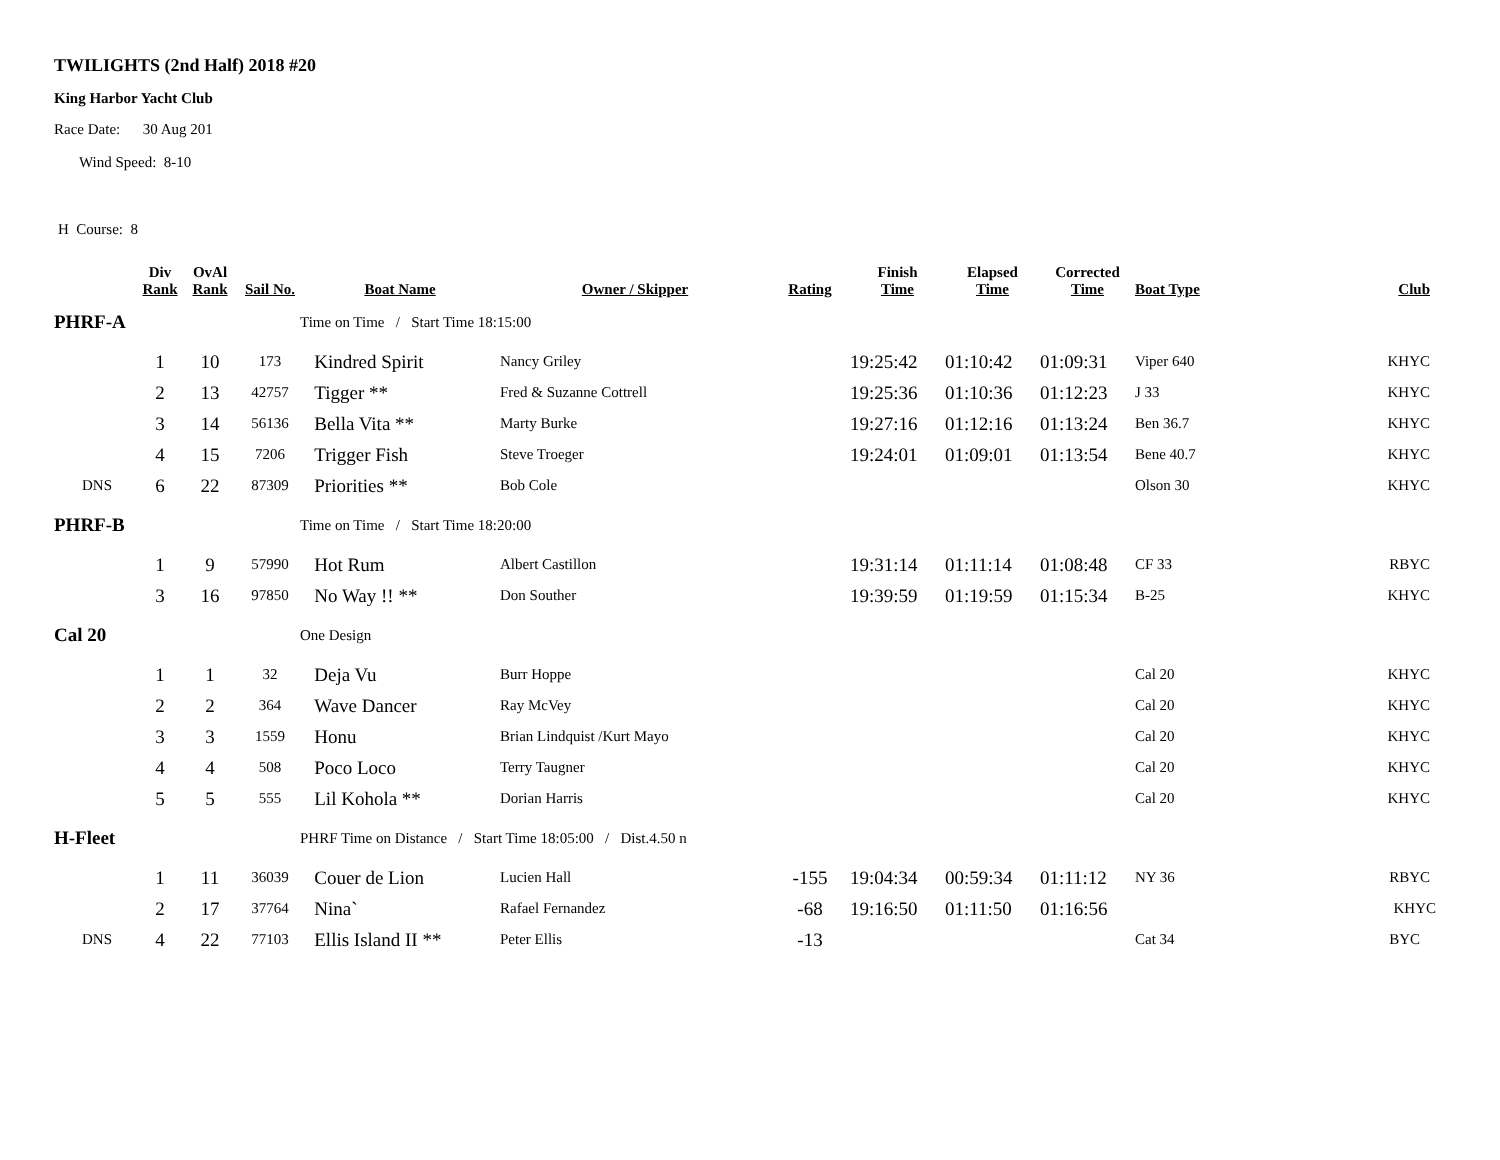TWILIGHTS (2nd Half) 2018 #20
King Harbor Yacht Club
Race Date: 30 Aug 201
Wind Speed: 8-10
H Course: 8
| | Div Rank | OvAl Rank | Sail No. | Boat Name | Owner / Skipper | Rating | Finish Time | Elapsed Time | Corrected Time | Boat Type | Club |
| --- | --- | --- | --- | --- | --- | --- | --- | --- | --- | --- | --- |
| PHRF-A | | | | Time on Time / Start Time 18:15:00 | | | | | | | |
| | 1 | 10 | 173 | Kindred Spirit | Nancy Griley | | 19:25:42 | 01:10:42 | 01:09:31 | Viper 640 | KHYC |
| | 2 | 13 | 42757 | Tigger ** | Fred & Suzanne Cottrell | | 19:25:36 | 01:10:36 | 01:12:23 | J 33 | KHYC |
| | 3 | 14 | 56136 | Bella Vita ** | Marty Burke | | 19:27:16 | 01:12:16 | 01:13:24 | Ben 36.7 | KHYC |
| | 4 | 15 | 7206 | Trigger Fish | Steve Troeger | | 19:24:01 | 01:09:01 | 01:13:54 | Bene 40.7 | KHYC |
| DNS | 6 | 22 | 87309 | Priorities ** | Bob Cole | | | | | Olson 30 | KHYC |
| PHRF-B | | | | Time on Time / Start Time 18:20:00 | | | | | | | |
| | 1 | 9 | 57990 | Hot Rum | Albert Castillon | | 19:31:14 | 01:11:14 | 01:08:48 | CF 33 | RBYC |
| | 3 | 16 | 97850 | No Way !! ** | Don Souther | | 19:39:59 | 01:19:59 | 01:15:34 | B-25 | KHYC |
| Cal 20 | | | | One Design | | | | | | | |
| | 1 | 1 | 32 | Deja Vu | Burr Hoppe | | | | | Cal 20 | KHYC |
| | 2 | 2 | 364 | Wave Dancer | Ray McVey | | | | | Cal 20 | KHYC |
| | 3 | 3 | 1559 | Honu | Brian Lindquist /Kurt Mayo | | | | | Cal 20 | KHYC |
| | 4 | 4 | 508 | Poco Loco | Terry Taugner | | | | | Cal 20 | KHYC |
| | 5 | 5 | 555 | Lil Kohola ** | Dorian Harris | | | | | Cal 20 | KHYC |
| H-Fleet | | | | PHRF Time on Distance / Start Time 18:05:00 / Dist.4.50 n | | | | | | | |
| | 1 | 11 | 36039 | Couer de Lion | Lucien Hall | -155 | 19:04:34 | 00:59:34 | 01:11:12 | NY 36 | RBYC |
| | 2 | 17 | 37764 | Nina` | Rafael Fernandez | -68 | 19:16:50 | 01:11:50 | 01:16:56 | | KHYC |
| DNS | 4 | 22 | 77103 | Ellis Island II ** | Peter Ellis | -13 | | | | Cat 34 | BYC |